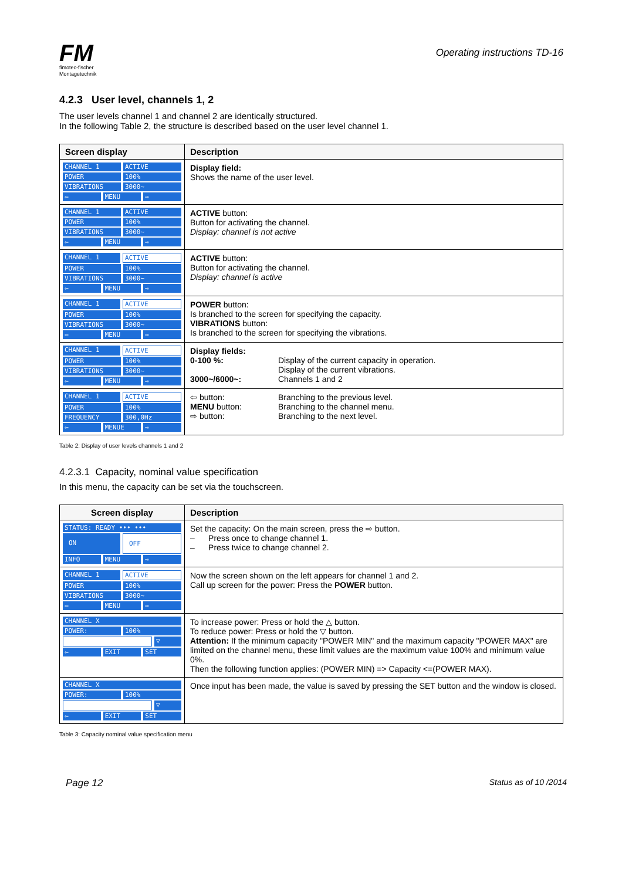FM
fimotec-fischer
Montagetechnik
Operating instructions TD-16
4.2.3 User level, channels 1, 2
The user levels channel 1 and channel 2 are identically structured.
In the following Table 2, the structure is described based on the user level channel 1.
| Screen display | Description |
| --- | --- |
| CHANNEL 1 ACTIVE POWER 100% VIBRATIONS 3000~ ⇦ MENU ⇨ | Display field: Shows the name of the user level. |
| CHANNEL 1 ACTIVE POWER 100% VIBRATIONS 3000~ ⇦ MENU ⇨ | ACTIVE button: Button for activating the channel. Display: channel is not active |
| CHANNEL 1 ACTIVE POWER 100% VIBRATIONS 3000~ ⇦ MENU ⇨ | ACTIVE button: Button for activating the channel. Display: channel is active |
| CHANNEL 1 ACTIVE POWER 100% VIBRATIONS 3000~ ⇦ MENU ⇨ | POWER button: Is branched to the screen for specifying the capacity. VIBRATIONS button: Is branched to the screen for specifying the vibrations. |
| CHANNEL 1 ACTIVE POWER 100% VIBRATIONS 3000~ ⇦ MENU ⇨ | Display fields: 0-100 %: Display of the current capacity in operation. Display of the current vibrations. 3000~/6000~: Channels 1 and 2 |
| CHANNEL 1 ACTIVE POWER 100% FREQUENCY 300,0Hz ⇦ MENUE ⇨ | ⇦ button: Branching to the previous level. MENU button: Branching to the channel menu. ⇨ button: Branching to the next level. |
Table 2: Display of user levels channels 1 and 2
4.2.3.1 Capacity, nominal value specification
In this menu, the capacity can be set via the touchscreen.
| Screen display | Description |
| --- | --- |
| STATUS: READY ••• ••• ON OFF INFO MENU ⇨ | Set the capacity: On the main screen, press the ⇨ button. – Press once to change channel 1. – Press twice to change channel 2. |
| CHANNEL 1 ACTIVE POWER 100% VIBRATIONS 3000~ ⇦ MENU ⇨ | Now the screen shown on the left appears for channel 1 and 2. Call up screen for the power: Press the POWER button. |
| CHANNEL X POWER: 100% ▽ ⇦ EXIT SET | To increase power: Press or hold the △ button. To reduce power: Press or hold the ▽ button. Attention: If the minimum capacity "POWER MIN" and the maximum capacity "POWER MAX" are limited on the channel menu, these limit values are the maximum value 100% and minimum value 0%. Then the following function applies: (POWER MIN) => Capacity <=(POWER MAX). |
| CHANNEL X POWER: 100% ▽ ⇦ EXIT SET | Once input has been made, the value is saved by pressing the SET button and the window is closed. |
Table 3: Capacity nominal value specification menu
Page 12 Status as of 10 /2014